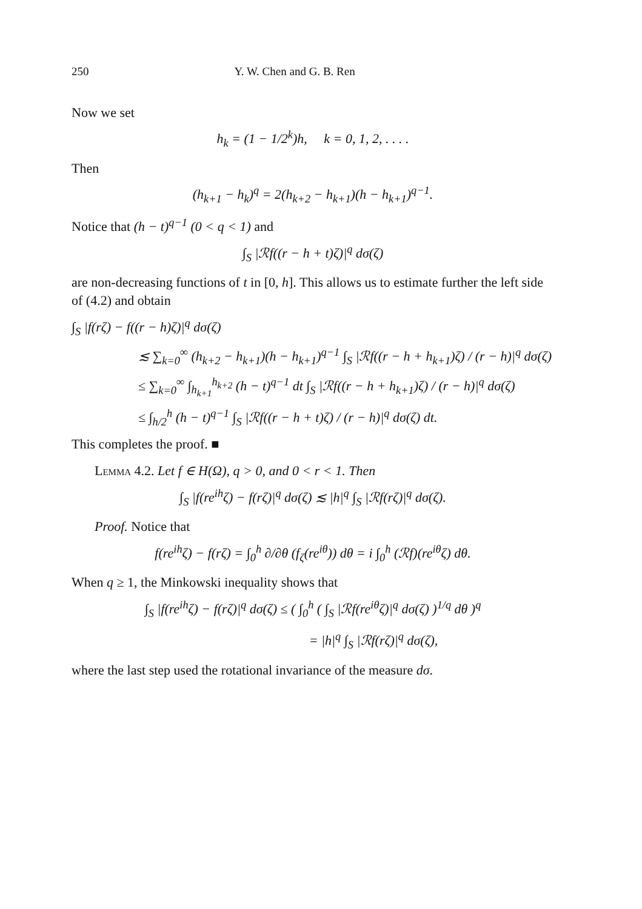250 Y. W. Chen and G. B. Ren
Now we set
h<sub>k</sub> = (1 − 1/2<sup>k</sup>)h, k = 0, 1, 2, . . . .
Then
(h<sub>k+1</sub> − h<sub>k</sub>)<sup>q</sup> = 2(h<sub>k+2</sub> − h<sub>k+1</sub>)(h − h<sub>k+1</sub>)<sup>q−1</sup>.
Notice that (h − t)<sup>q−1</sup> (0 < q < 1) and
∫<sub>S</sub> |ℛf((r − h + t)ζ)|<sup>q</sup> dσ(ζ)
are non-decreasing functions of t in [0, h]. This allows us to estimate further the left side of (4.2) and obtain
∫<sub>S</sub> |f(rζ) − f((r − h)ζ)|<sup>q</sup> dσ(ζ)
≲ ∑<sub>k=0</sub><sup>∞</sup> (h<sub>k+2</sub> − h<sub>k+1</sub>)(h − h<sub>k+1</sub>)<sup>q−1</sup> ∫<sub>S</sub> |ℛf((r − h + h<sub>k+1</sub>)ζ) / (r − h)|<sup>q</sup> dσ(ζ)
≤ ∑<sub>k=0</sub><sup>∞</sup> ∫<sub>h<sub>k+1</sub></sub><sup>h<sub>k+2</sub></sup> (h − t)<sup>q−1</sup> dt ∫<sub>S</sub> |ℛf((r − h + h<sub>k+1</sub>)ζ) / (r − h)|<sup>q</sup> dσ(ζ)
≤ ∫<sub>h/2</sub><sup>h</sup> (h − t)<sup>q−1</sup> ∫<sub>S</sub> |ℛf((r − h + t)ζ) / (r − h)|<sup>q</sup> dσ(ζ) dt.
This completes the proof. ■
Lemma 4.2. Let f ∈ H(Ω), q > 0, and 0 < r < 1. Then
∫<sub>S</sub> |f(re<sup>ih</sup>ζ) − f(rζ)|<sup>q</sup> dσ(ζ) ≲ |h|<sup>q</sup> ∫<sub>S</sub> |ℛf(rζ)|<sup>q</sup> dσ(ζ).
Proof. Notice that
f(re<sup>ih</sup>ζ) − f(rζ) = ∫<sub>0</sub><sup>h</sup> ∂/∂θ (f<sub>ζ</sub>(re<sup>iθ</sup>)) dθ = i ∫<sub>0</sub><sup>h</sup> (ℛf)(re<sup>iθ</sup>ζ) dθ.
When q ≥ 1, the Minkowski inequality shows that
∫<sub>S</sub> |f(re<sup>ih</sup>ζ) − f(rζ)|<sup>q</sup> dσ(ζ) ≤ ( ∫<sub>0</sub><sup>h</sup> ( ∫<sub>S</sub> |ℛf(re<sup>iθ</sup>ζ)|<sup>q</sup> dσ(ζ) )<sup>1/q</sup> dθ )<sup>q</sup>
= |h|<sup>q</sup> ∫<sub>S</sub> |ℛf(rζ)|<sup>q</sup> dσ(ζ),
where the last step used the rotational invariance of the measure dσ.